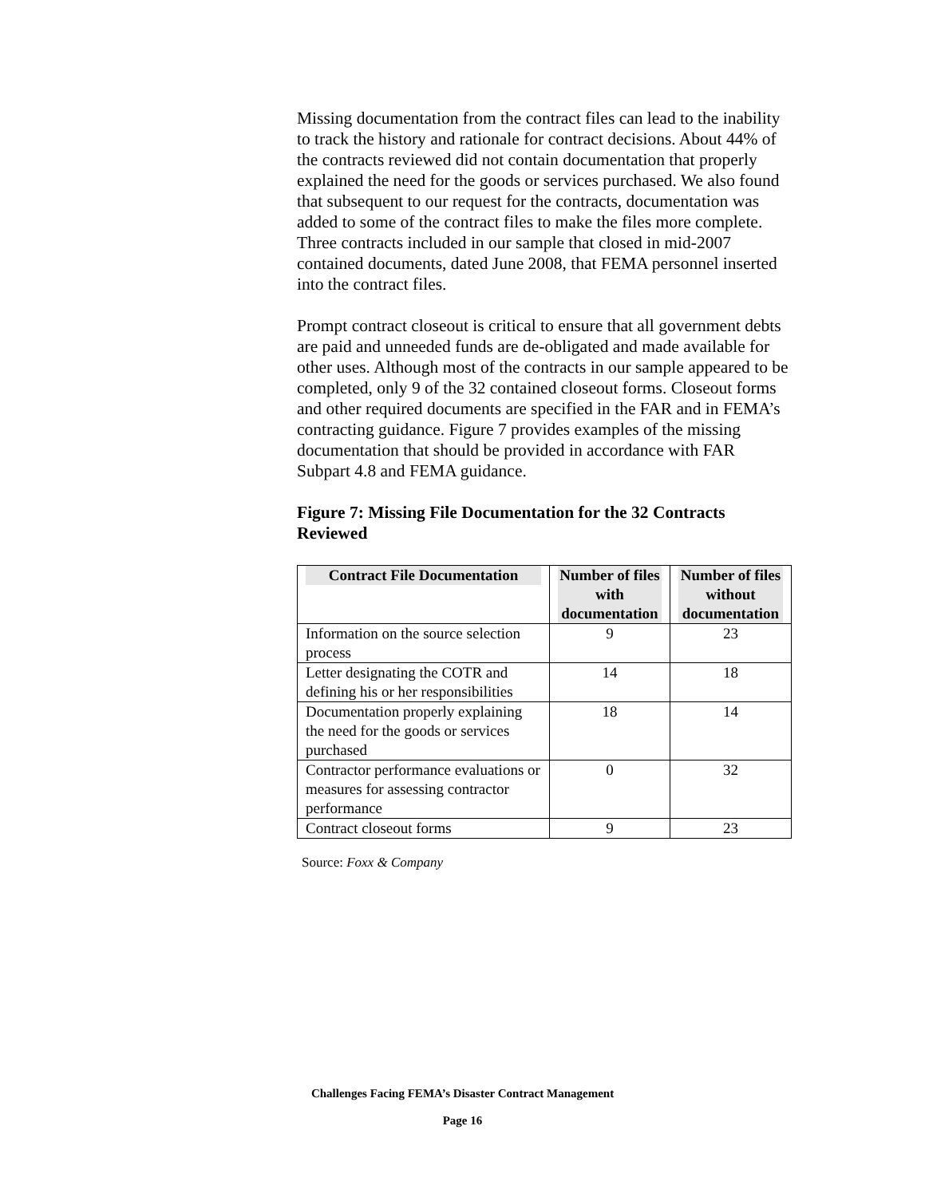Missing documentation from the contract files can lead to the inability to track the history and rationale for contract decisions. About 44% of the contracts reviewed did not contain documentation that properly explained the need for the goods or services purchased. We also found that subsequent to our request for the contracts, documentation was added to some of the contract files to make the files more complete. Three contracts included in our sample that closed in mid-2007 contained documents, dated June 2008, that FEMA personnel inserted into the contract files.
Prompt contract closeout is critical to ensure that all government debts are paid and unneeded funds are de-obligated and made available for other uses. Although most of the contracts in our sample appeared to be completed, only 9 of the 32 contained closeout forms. Closeout forms and other required documents are specified in the FAR and in FEMA’s contracting guidance. Figure 7 provides examples of the missing documentation that should be provided in accordance with FAR Subpart 4.8 and FEMA guidance.
Figure 7: Missing File Documentation for the 32 Contracts Reviewed
| Contract File Documentation | Number of files with documentation | Number of files without documentation |
| --- | --- | --- |
| Information on the source selection process | 9 | 23 |
| Letter designating the COTR and defining his or her responsibilities | 14 | 18 |
| Documentation properly explaining the need for the goods or services purchased | 18 | 14 |
| Contractor performance evaluations or measures for assessing contractor performance | 0 | 32 |
| Contract closeout forms | 9 | 23 |
Source: Foxx & Company
Challenges Facing FEMA’s Disaster Contract Management
Page 16